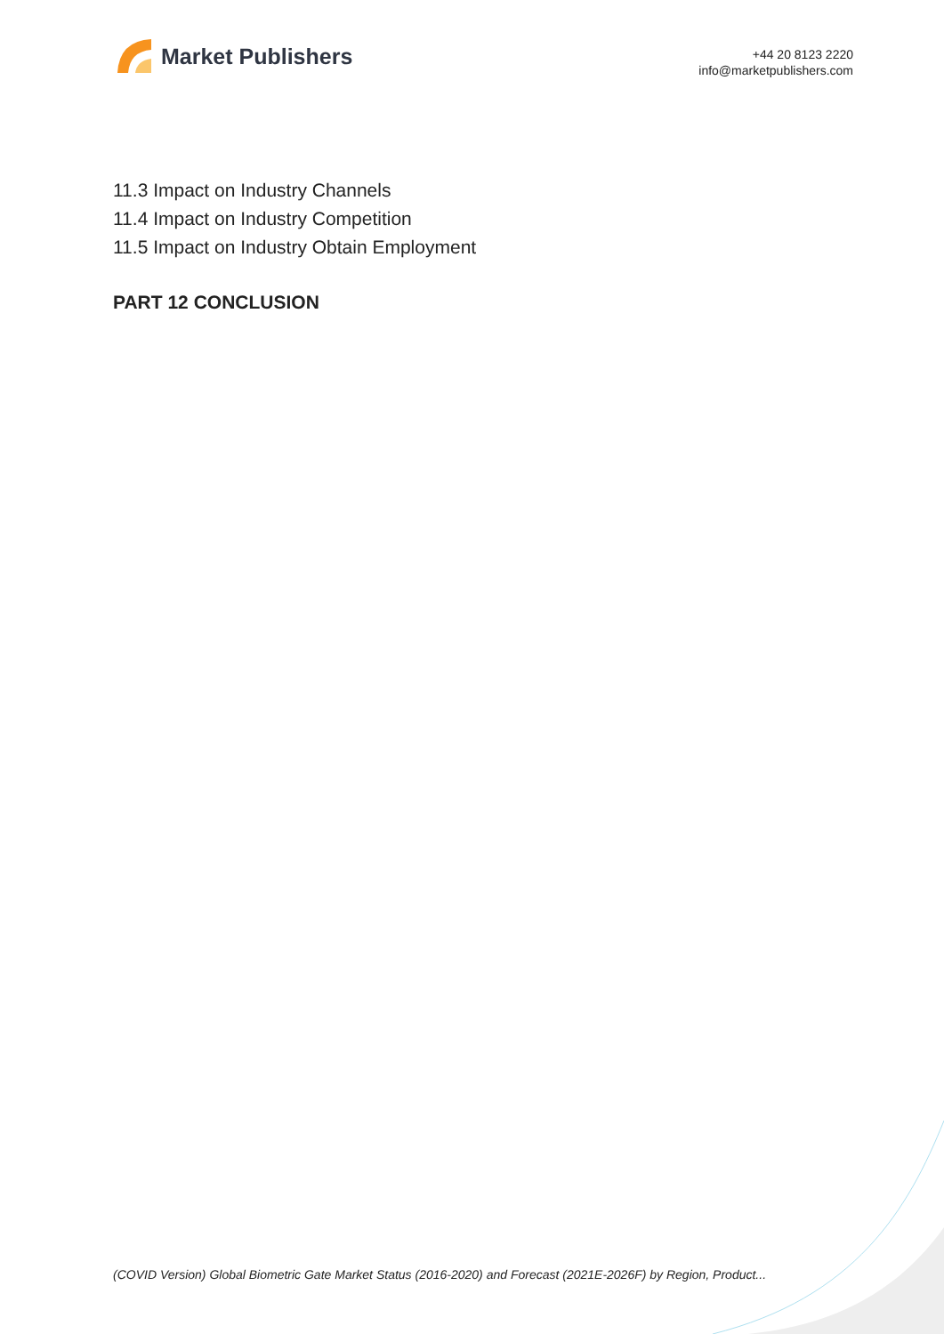Market Publishers
+44 20 8123 2220
info@marketpublishers.com
11.3 Impact on Industry Channels
11.4 Impact on Industry Competition
11.5 Impact on Industry Obtain Employment
PART 12 CONCLUSION
(COVID Version) Global Biometric Gate Market Status (2016-2020) and Forecast (2021E-2026F) by Region, Product...